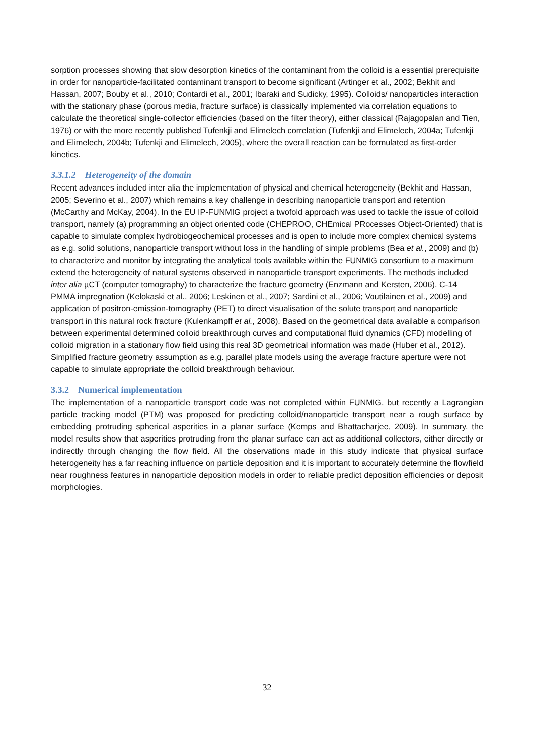sorption processes showing that slow desorption kinetics of the contaminant from the colloid is a essential prerequisite in order for nanoparticle-facilitated contaminant transport to become significant (Artinger et al., 2002; Bekhit and Hassan, 2007; Bouby et al., 2010; Contardi et al., 2001; Ibaraki and Sudicky, 1995). Colloids/ nanoparticles interaction with the stationary phase (porous media, fracture surface) is classically implemented via correlation equations to calculate the theoretical single-collector efficiencies (based on the filter theory), either classical (Rajagopalan and Tien, 1976) or with the more recently published Tufenkji and Elimelech correlation (Tufenkji and Elimelech, 2004a; Tufenkji and Elimelech, 2004b; Tufenkji and Elimelech, 2005), where the overall reaction can be formulated as first-order kinetics.
3.3.1.2 Heterogeneity of the domain
Recent advances included inter alia the implementation of physical and chemical heterogeneity (Bekhit and Hassan, 2005; Severino et al., 2007) which remains a key challenge in describing nanoparticle transport and retention (McCarthy and McKay, 2004). In the EU IP-FUNMIG project a twofold approach was used to tackle the issue of colloid transport, namely (a) programming an object oriented code (CHEPROO, CHEmical PRocesses Object-Oriented) that is capable to simulate complex hydrobiogeochemical processes and is open to include more complex chemical systems as e.g. solid solutions, nanoparticle transport without loss in the handling of simple problems (Bea et al., 2009) and (b) to characterize and monitor by integrating the analytical tools available within the FUNMIG consortium to a maximum extend the heterogeneity of natural systems observed in nanoparticle transport experiments. The methods included inter alia µCT (computer tomography) to characterize the fracture geometry (Enzmann and Kersten, 2006), C-14 PMMA impregnation (Kelokaski et al., 2006; Leskinen et al., 2007; Sardini et al., 2006; Voutilainen et al., 2009) and application of positron-emission-tomography (PET) to direct visualisation of the solute transport and nanoparticle transport in this natural rock fracture (Kulenkampff et al., 2008). Based on the geometrical data available a comparison between experimental determined colloid breakthrough curves and computational fluid dynamics (CFD) modelling of colloid migration in a stationary flow field using this real 3D geometrical information was made (Huber et al., 2012). Simplified fracture geometry assumption as e.g. parallel plate models using the average fracture aperture were not capable to simulate appropriate the colloid breakthrough behaviour.
3.3.2 Numerical implementation
The implementation of a nanoparticle transport code was not completed within FUNMIG, but recently a Lagrangian particle tracking model (PTM) was proposed for predicting colloid/nanoparticle transport near a rough surface by embedding protruding spherical asperities in a planar surface (Kemps and Bhattacharjee, 2009). In summary, the model results show that asperities protruding from the planar surface can act as additional collectors, either directly or indirectly through changing the flow field. All the observations made in this study indicate that physical surface heterogeneity has a far reaching influence on particle deposition and it is important to accurately determine the flowfield near roughness features in nanoparticle deposition models in order to reliable predict deposition efficiencies or deposit morphologies.
32